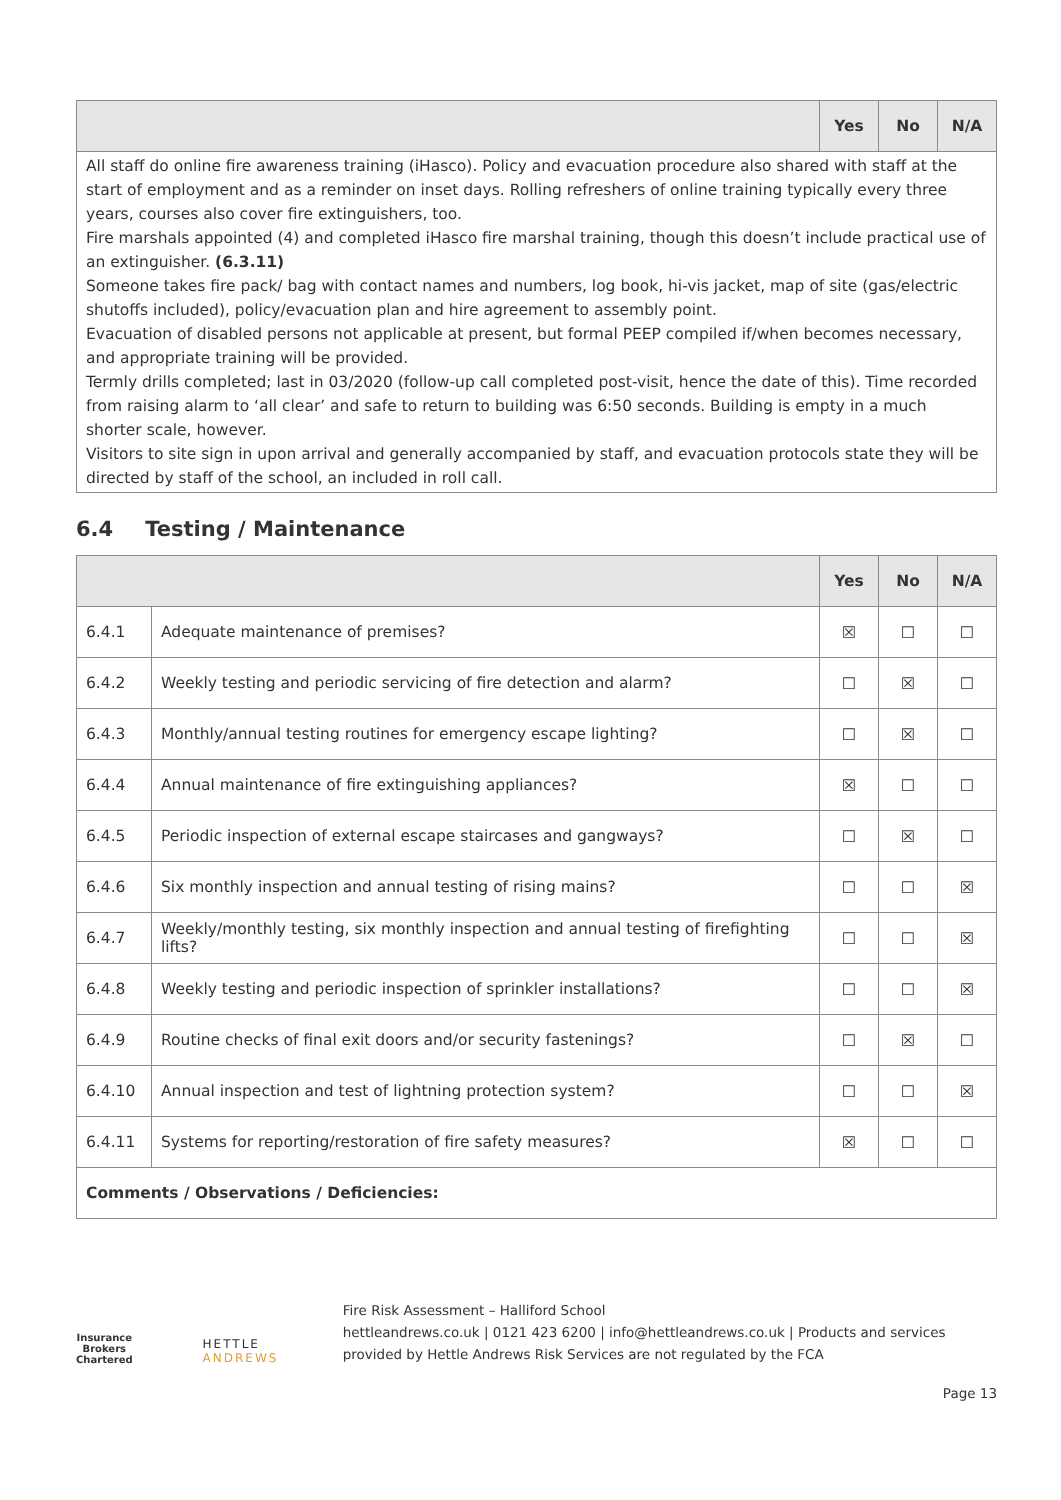| | Yes | No | N/A |
| --- | --- | --- | --- |
| All staff do online fire awareness training (iHasco). Policy and evacuation procedure also shared with staff at the start of employment and as a reminder on inset days. Rolling refreshers of online training typically every three years, courses also cover fire extinguishers, too. Fire marshals appointed (4) and completed iHasco fire marshal training, though this doesn’t include practical use of an extinguisher. (6.3.11) Someone takes fire pack/ bag with contact names and numbers, log book, hi-vis jacket, map of site (gas/electric shutoffs included), policy/evacuation plan and hire agreement to assembly point. Evacuation of disabled persons not applicable at present, but formal PEEP compiled if/when becomes necessary, and appropriate training will be provided. Termly drills completed; last in 03/2020 (follow-up call completed post-visit, hence the date of this). Time recorded from raising alarm to ‘all clear’ and safe to return to building was 6:50 seconds. Building is empty in a much shorter scale, however. Visitors to site sign in upon arrival and generally accompanied by staff, and evacuation protocols state they will be directed by staff of the school, an included in roll call. | | | |
6.4 Testing / Maintenance
| | | Yes | No | N/A |
| --- | --- | --- | --- | --- |
| 6.4.1 | Adequate maintenance of premises? | ☒ | ☐ | ☐ |
| 6.4.2 | Weekly testing and periodic servicing of fire detection and alarm? | ☐ | ☒ | ☐ |
| 6.4.3 | Monthly/annual testing routines for emergency escape lighting? | ☐ | ☒ | ☐ |
| 6.4.4 | Annual maintenance of fire extinguishing appliances? | ☒ | ☐ | ☐ |
| 6.4.5 | Periodic inspection of external escape staircases and gangways? | ☐ | ☒ | ☐ |
| 6.4.6 | Six monthly inspection and annual testing of rising mains? | ☐ | ☐ | ☒ |
| 6.4.7 | Weekly/monthly testing, six monthly inspection and annual testing of firefighting lifts? | ☐ | ☐ | ☒ |
| 6.4.8 | Weekly testing and periodic inspection of sprinkler installations? | ☐ | ☐ | ☒ |
| 6.4.9 | Routine checks of final exit doors and/or security fastenings? | ☐ | ☒ | ☐ |
| 6.4.10 | Annual inspection and test of lightning protection system? | ☐ | ☐ | ☒ |
| 6.4.11 | Systems for reporting/restoration of fire safety measures? | ☒ | ☐ | ☐ |
| Comments / Observations / Deficiencies: | | | | |
Insurance Brokers
Chartered
HETTLE ANDREWS
Fire Risk Assessment – Halliford School
hettleandrews.co.uk | 0121 423 6200 | info@hettleandrews.co.uk | Products and services provided by Hettle Andrews Risk Services are not regulated by the FCA
Page 13